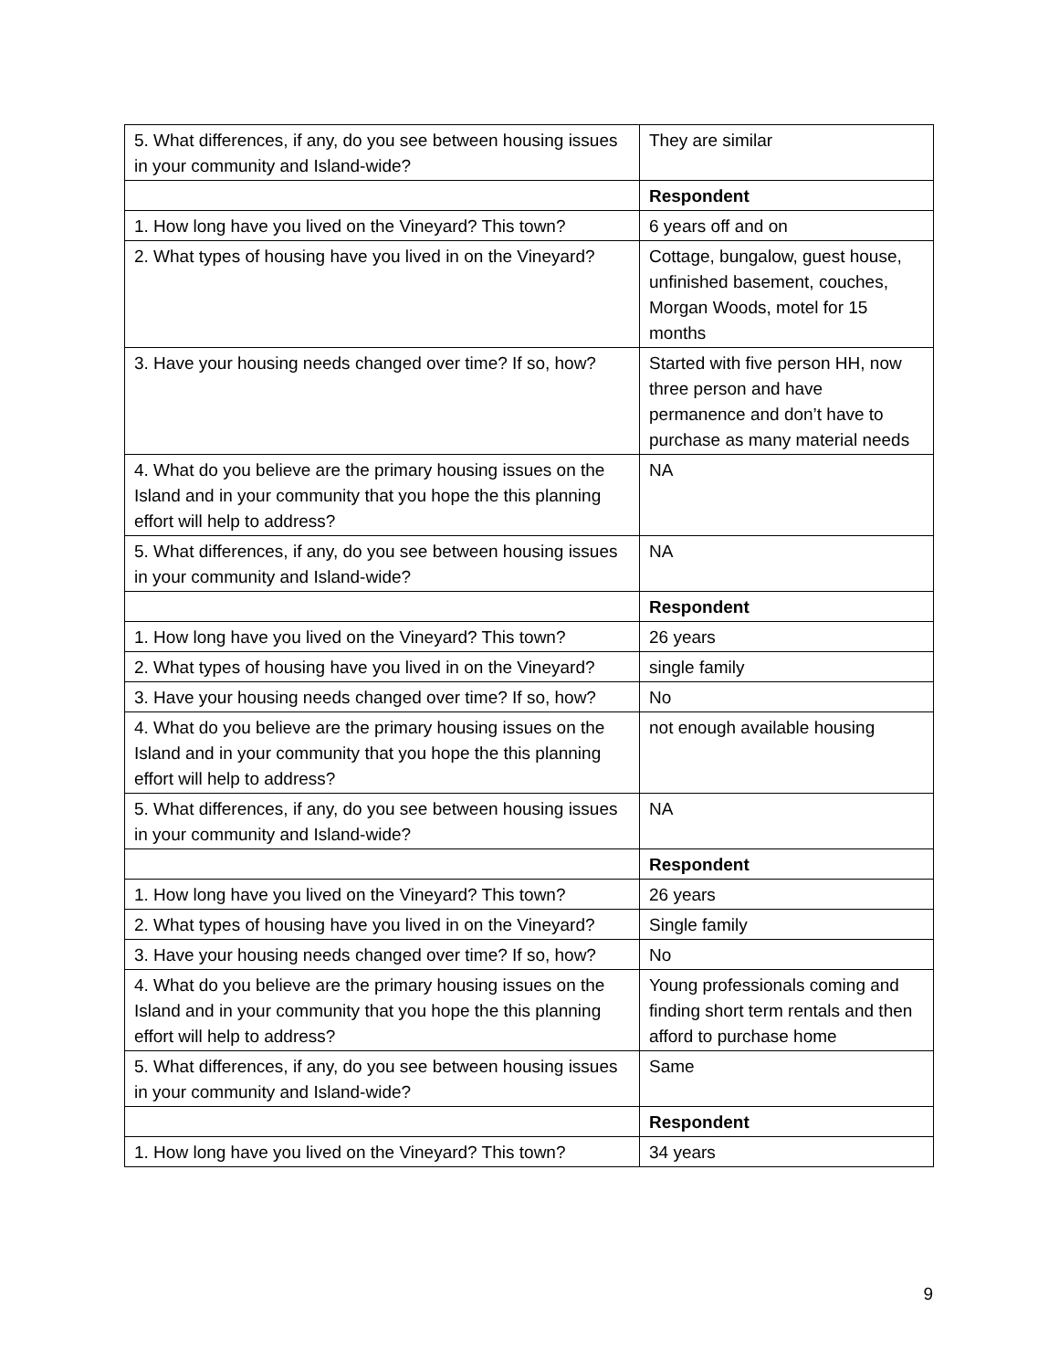| 5. What differences, if any, do you see between housing issues in your community and Island-wide? | They are similar |
| | Respondent |
| 1. How long have you lived on the Vineyard? This town? | 6 years off and on |
| 2. What types of housing have you lived in on the Vineyard? | Cottage, bungalow, guest house, unfinished basement, couches, Morgan Woods, motel for 15 months |
| 3. Have your housing needs changed over time? If so, how? | Started with five person HH, now three person and have permanence and don’t have to purchase as many material needs |
| 4. What do you believe are the primary housing issues on the Island and in your community that you hope the this planning effort will help to address? | NA |
| 5. What differences, if any, do you see between housing issues in your community and Island-wide? | NA |
| | Respondent |
| 1. How long have you lived on the Vineyard? This town? | 26 years |
| 2. What types of housing have you lived in on the Vineyard? | single family |
| 3. Have your housing needs changed over time? If so, how? | No |
| 4. What do you believe are the primary housing issues on the Island and in your community that you hope the this planning effort will help to address? | not enough available housing |
| 5. What differences, if any, do you see between housing issues in your community and Island-wide? | NA |
| | Respondent |
| 1. How long have you lived on the Vineyard? This town? | 26 years |
| 2. What types of housing have you lived in on the Vineyard? | Single family |
| 3. Have your housing needs changed over time? If so, how? | No |
| 4. What do you believe are the primary housing issues on the Island and in your community that you hope the this planning effort will help to address? | Young professionals coming and finding short term rentals and then afford to purchase home |
| 5. What differences, if any, do you see between housing issues in your community and Island-wide? | Same |
| | Respondent |
| 1. How long have you lived on the Vineyard? This town? | 34 years |
9